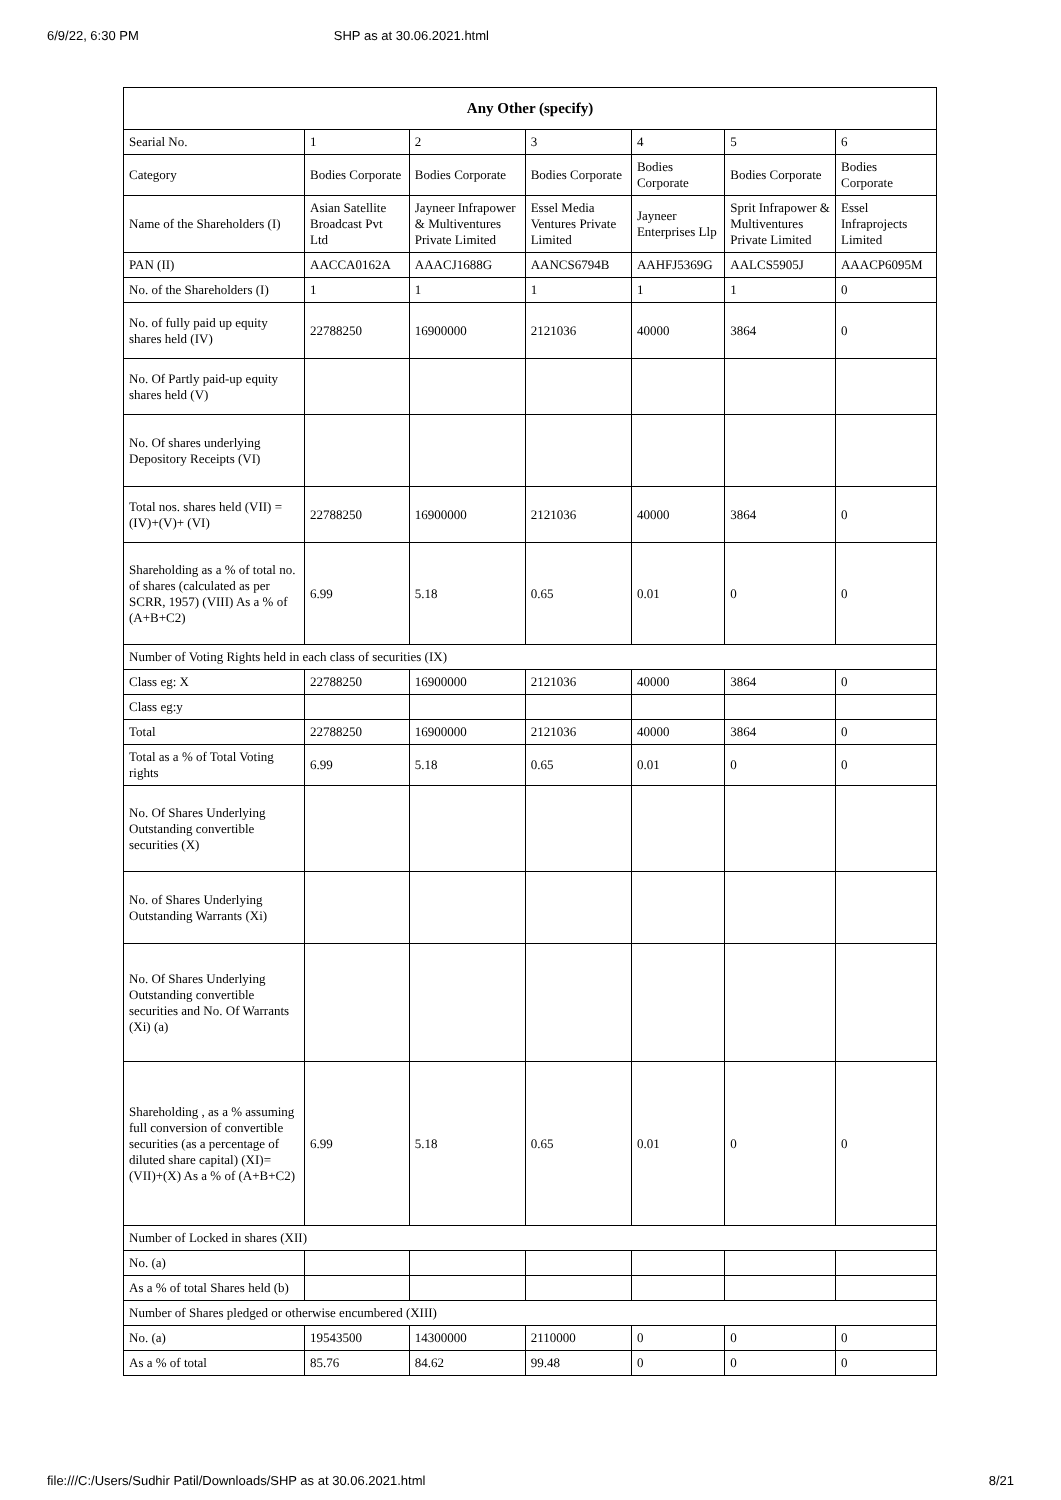6/9/22, 6:30 PM SHP as at 30.06.2021.html
| Any Other (specify) | | | | | | |
| --- | --- | --- | --- | --- | --- | --- |
| Searial No. | 1 | 2 | 3 | 4 | 5 | 6 |
| Category | Bodies Corporate | Bodies Corporate | Bodies Corporate | Bodies Corporate | Bodies Corporate | Bodies Corporate |
| Name of the Shareholders (I) | Asian Satellite Broadcast Pvt Ltd | Jayneer Infrapower & Multiventures Private Limited | Essel Media Ventures Private Limited | Jayneer Enterprises Llp | Sprit Infrapower & Multiventures Private Limited | Essel Infraprojects Limited |
| PAN (II) | AACCA0162A | AAACJ1688G | AANCS6794B | AAHFJ5369G | AALCS5905J | AAACP6095M |
| No. of the Shareholders (I) | 1 | 1 | 1 | 1 | 1 | 0 |
| No. of fully paid up equity shares held (IV) | 22788250 | 16900000 | 2121036 | 40000 | 3864 | 0 |
| No. Of Partly paid-up equity shares held (V) | | | | | | |
| No. Of shares underlying Depository Receipts (VI) | | | | | | |
| Total nos. shares held (VII) = (IV)+(V)+ (VI) | 22788250 | 16900000 | 2121036 | 40000 | 3864 | 0 |
| Shareholding as a % of total no. of shares (calculated as per SCRR, 1957) (VIII) As a % of (A+B+C2) | 6.99 | 5.18 | 0.65 | 0.01 | 0 | 0 |
| Number of Voting Rights held in each class of securities (IX) | | | | | | |
| Class eg: X | 22788250 | 16900000 | 2121036 | 40000 | 3864 | 0 |
| Class eg:y | | | | | | |
| Total | 22788250 | 16900000 | 2121036 | 40000 | 3864 | 0 |
| Total as a % of Total Voting rights | 6.99 | 5.18 | 0.65 | 0.01 | 0 | 0 |
| No. Of Shares Underlying Outstanding convertible securities (X) | | | | | | |
| No. of Shares Underlying Outstanding Warrants (Xi) | | | | | | |
| No. Of Shares Underlying Outstanding convertible securities and No. Of Warrants (Xi) (a) | | | | | | |
| Shareholding , as a % assuming full conversion of convertible securities (as a percentage of diluted share capital) (XI)= (VII)+(X) As a % of (A+B+C2) | 6.99 | 5.18 | 0.65 | 0.01 | 0 | 0 |
| Number of Locked in shares (XII) | | | | | | |
| No. (a) | | | | | | |
| As a % of total Shares held (b) | | | | | | |
| Number of Shares pledged or otherwise encumbered (XIII) | | | | | | |
| No. (a) | 19543500 | 14300000 | 2110000 | 0 | 0 | 0 |
| As a % of total | 85.76 | 84.62 | 99.48 | 0 | 0 | 0 |
file:///C:/Users/Sudhir Patil/Downloads/SHP as at 30.06.2021.html 8/21